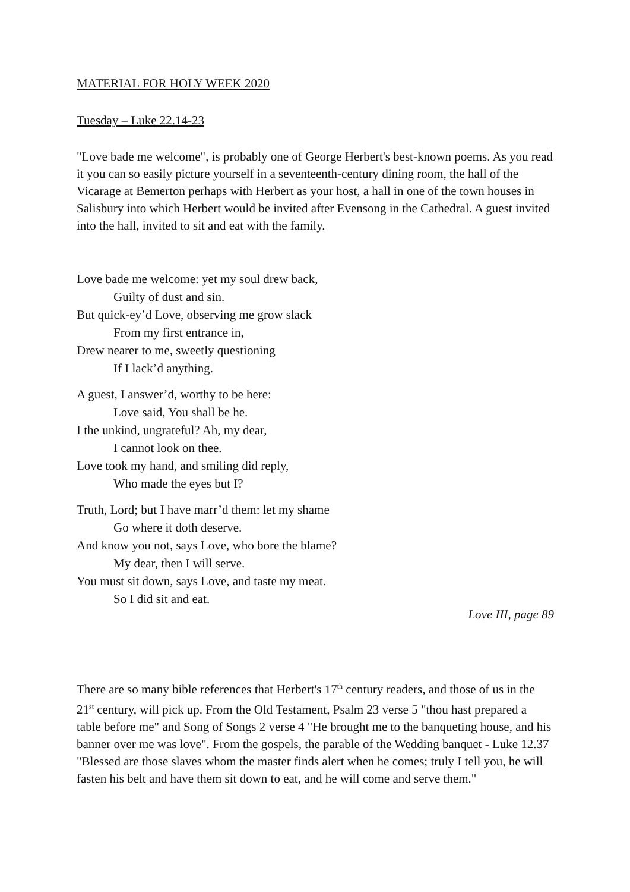MATERIAL FOR HOLY WEEK 2020
Tuesday – Luke 22.14-23
"Love bade me welcome", is probably one of George Herbert's best-known poems. As you read it you can so easily picture yourself in a seventeenth-century dining room, the hall of the Vicarage at Bemerton perhaps with Herbert as your host, a hall in one of the town houses in Salisbury into which Herbert would be invited after Evensong in the Cathedral. A guest invited into the hall, invited to sit and eat with the family.
Love bade me welcome: yet my soul drew back,
Guilty of dust and sin.
But quick-ey’d Love, observing me grow slack
From my first entrance in,
Drew nearer to me, sweetly questioning
If I lack’d anything.
A guest, I answer’d, worthy to be here:
Love said, You shall be he.
I the unkind, ungrateful? Ah, my dear,
I cannot look on thee.
Love took my hand, and smiling did reply,
Who made the eyes but I?
Truth, Lord; but I have marr’d them: let my shame
Go where it doth deserve.
And know you not, says Love, who bore the blame?
My dear, then I will serve.
You must sit down, says Love, and taste my meat.
So I did sit and eat.
Love III, page 89
There are so many bible references that Herbert's 17<sup>th</sup> century readers, and those of us in the 21<sup>st</sup> century, will pick up. From the Old Testament, Psalm 23 verse 5 "thou hast prepared a table before me" and Song of Songs 2 verse 4 "He brought me to the banqueting house, and his banner over me was love". From the gospels, the parable of the Wedding banquet - Luke 12.37 "Blessed are those slaves whom the master finds alert when he comes; truly I tell you, he will fasten his belt and have them sit down to eat, and he will come and serve them."